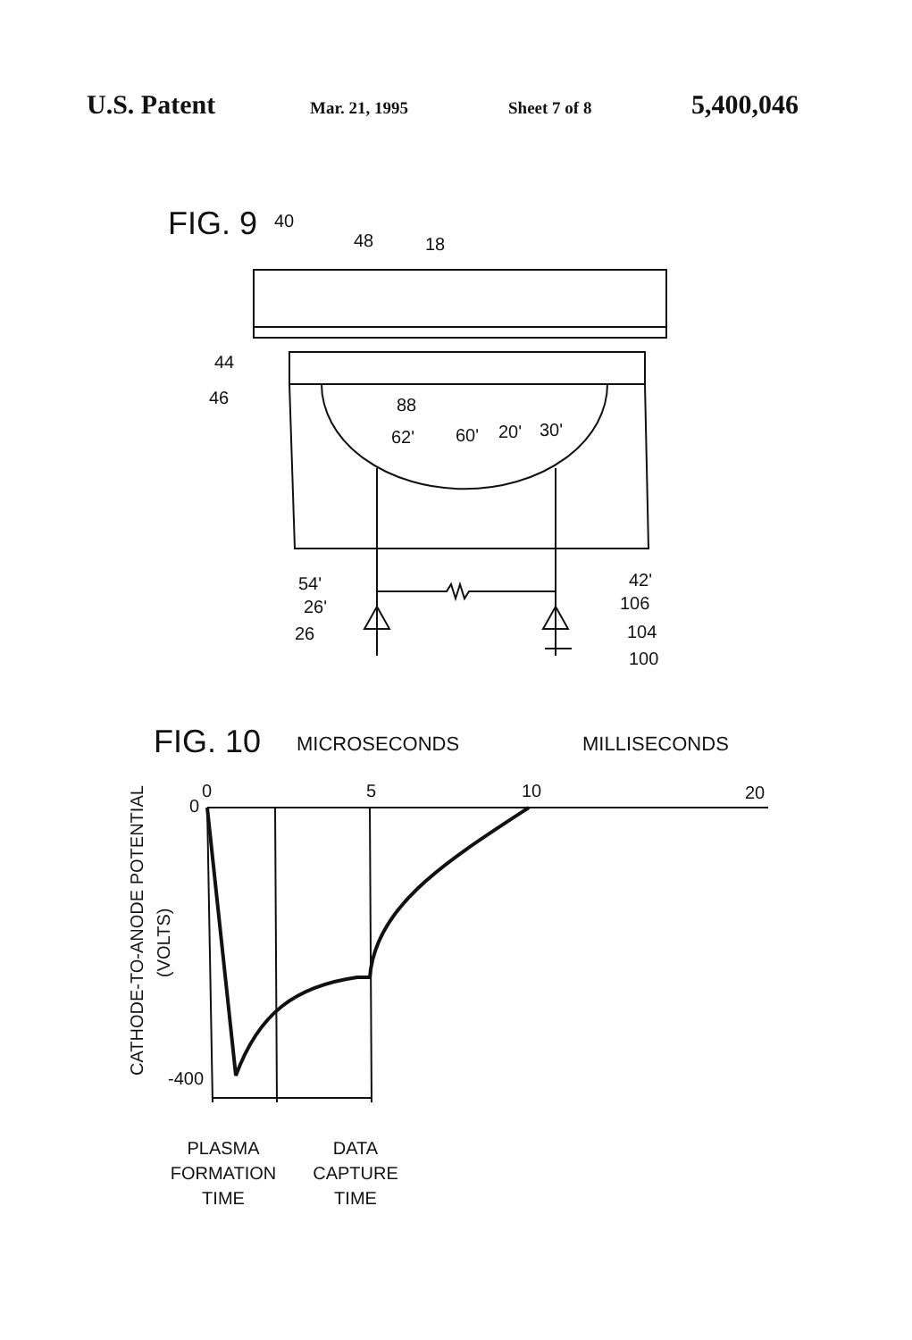U.S. Patent Mar. 21, 1995 Sheet 7 of 8 5,400,046
FIG. 9
40
48
18
44
46
88
62'
60'
20'
30'
54'
26'
26
42'
106
104
100
FIG. 10
MICROSECONDS
MILLISECONDS
0
5
10
20
0
-400
CATHODE-TO-ANODE POTENTIAL
(VOLTS)
PLASMA
FORMATION
TIME
DATA
CAPTURE
TIME